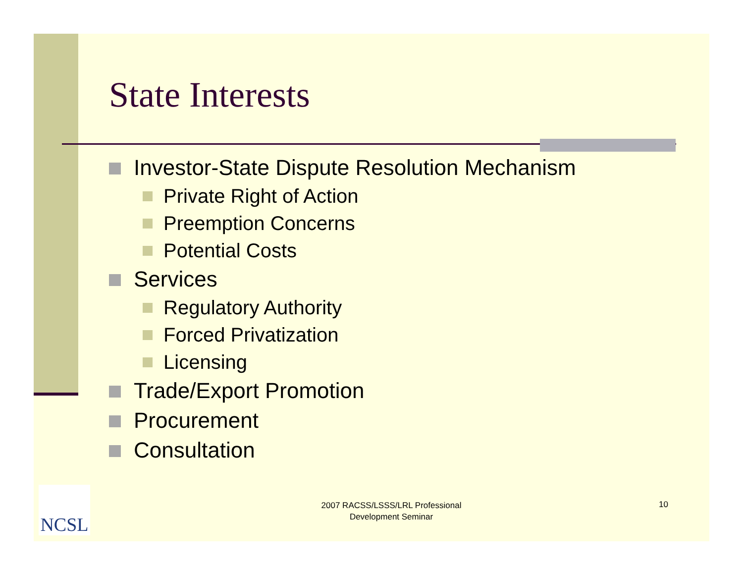State Interests
Investor-State Dispute Resolution Mechanism
Private Right of Action
Preemption Concerns
Potential Costs
Services
Regulatory Authority
Forced Privatization
Licensing
Trade/Export Promotion
Procurement
Consultation
NCSL
2007 RACSS/LSSS/LRL Professional Development Seminar
10